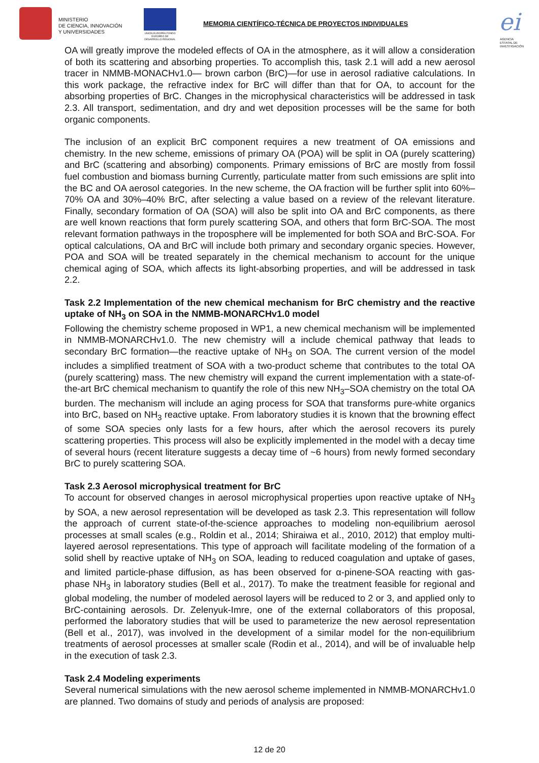MINISTERIO
DE CIENCIA, INNOVACIÓN
Y UNIVERSIDADES
UNIÓN EUROPEA FONDO EUROPEO DE DESARROLLO REGIONAL
MEMORIA CIENTÍFICO-TÉCNICA DE PROYECTOS INDIVIDUALES
ei
AGENCIA ESTATAL DE INVESTIGACIÓN
OA will greatly improve the modeled effects of OA in the atmosphere, as it will allow a consideration of both its scattering and absorbing properties. To accomplish this, task 2.1 will add a new aerosol tracer in NMMB-MONACHv1.0— brown carbon (BrC)—for use in aerosol radiative calculations. In this work package, the refractive index for BrC will differ than that for OA, to account for the absorbing properties of BrC. Changes in the microphysical characteristics will be addressed in task 2.3. All transport, sedimentation, and dry and wet deposition processes will be the same for both organic components.
The inclusion of an explicit BrC component requires a new treatment of OA emissions and chemistry. In the new scheme, emissions of primary OA (POA) will be split in OA (purely scattering) and BrC (scattering and absorbing) components. Primary emissions of BrC are mostly from fossil fuel combustion and biomass burning Currently, particulate matter from such emissions are split into the BC and OA aerosol categories. In the new scheme, the OA fraction will be further split into 60%–70% OA and 30%–40% BrC, after selecting a value based on a review of the relevant literature. Finally, secondary formation of OA (SOA) will also be split into OA and BrC components, as there are well known reactions that form purely scattering SOA, and others that form BrC-SOA. The most relevant formation pathways in the troposphere will be implemented for both SOA and BrC-SOA. For optical calculations, OA and BrC will include both primary and secondary organic species. However, POA and SOA will be treated separately in the chemical mechanism to account for the unique chemical aging of SOA, which affects its light-absorbing properties, and will be addressed in task 2.2.
Task 2.2 Implementation of the new chemical mechanism for BrC chemistry and the reactive uptake of NH<sub>3</sub> on SOA in the NMMB-MONARCHv1.0 model
Following the chemistry scheme proposed in WP1, a new chemical mechanism will be implemented in NMMB-MONARCHv1.0. The new chemistry will a include chemical pathway that leads to secondary BrC formation—the reactive uptake of NH<sub>3</sub> on SOA. The current version of the model includes a simplified treatment of SOA with a two-product scheme that contributes to the total OA (purely scattering) mass. The new chemistry will expand the current implementation with a state-of-the-art BrC chemical mechanism to quantify the role of this new NH<sub>3</sub>–SOA chemistry on the total OA burden. The mechanism will include an aging process for SOA that transforms pure-white organics into BrC, based on NH<sub>3</sub> reactive uptake. From laboratory studies it is known that the browning effect of some SOA species only lasts for a few hours, after which the aerosol recovers its purely scattering properties. This process will also be explicitly implemented in the model with a decay time of several hours (recent literature suggests a decay time of ~6 hours) from newly formed secondary BrC to purely scattering SOA.
Task 2.3 Aerosol microphysical treatment for BrC
To account for observed changes in aerosol microphysical properties upon reactive uptake of NH<sub>3</sub> by SOA, a new aerosol representation will be developed as task 2.3. This representation will follow the approach of current state-of-the-science approaches to modeling non-equilibrium aerosol processes at small scales (e.g., Roldin et al., 2014; Shiraiwa et al., 2010, 2012) that employ multi-layered aerosol representations. This type of approach will facilitate modeling of the formation of a solid shell by reactive uptake of NH<sub>3</sub> on SOA, leading to reduced coagulation and uptake of gases, and limited particle-phase diffusion, as has been observed for α-pinene-SOA reacting with gas-phase NH<sub>3</sub> in laboratory studies (Bell et al., 2017). To make the treatment feasible for regional and global modeling, the number of modeled aerosol layers will be reduced to 2 or 3, and applied only to BrC-containing aerosols. Dr. Zelenyuk-Imre, one of the external collaborators of this proposal, performed the laboratory studies that will be used to parameterize the new aerosol representation (Bell et al., 2017), was involved in the development of a similar model for the non-equilibrium treatments of aerosol processes at smaller scale (Rodin et al., 2014), and will be of invaluable help in the execution of task 2.3.
Task 2.4 Modeling experiments
Several numerical simulations with the new aerosol scheme implemented in NMMB-MONARCHv1.0 are planned. Two domains of study and periods of analysis are proposed:
12 de 20